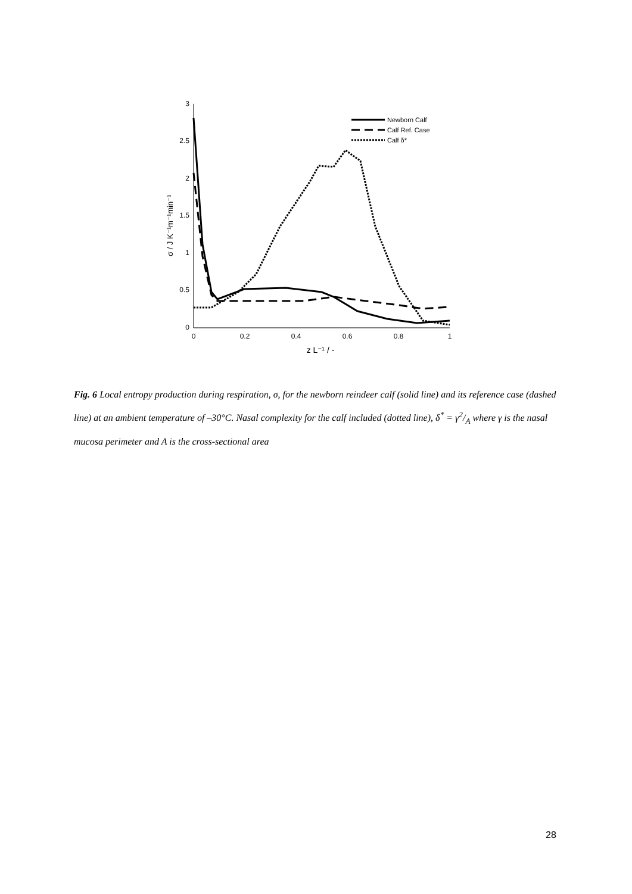3
2.5
2
1.5
1
0.5
0
0
0.2
0.4
0.6
0.8
1
z L⁻¹ / -
σ / J K⁻¹m⁻¹min⁻¹
Newborn Calf
Calf Ref. Case
Calf δ*
Fig. 6 Local entropy production during respiration, σ, for the newborn reindeer calf (solid line) and its reference case (dashed line) at an ambient temperature of –30°C. Nasal complexity for the calf included (dotted line), δ<sup>*</sup> = γ2/A where γ is the nasal mucosa perimeter and A is the cross-sectional area
28